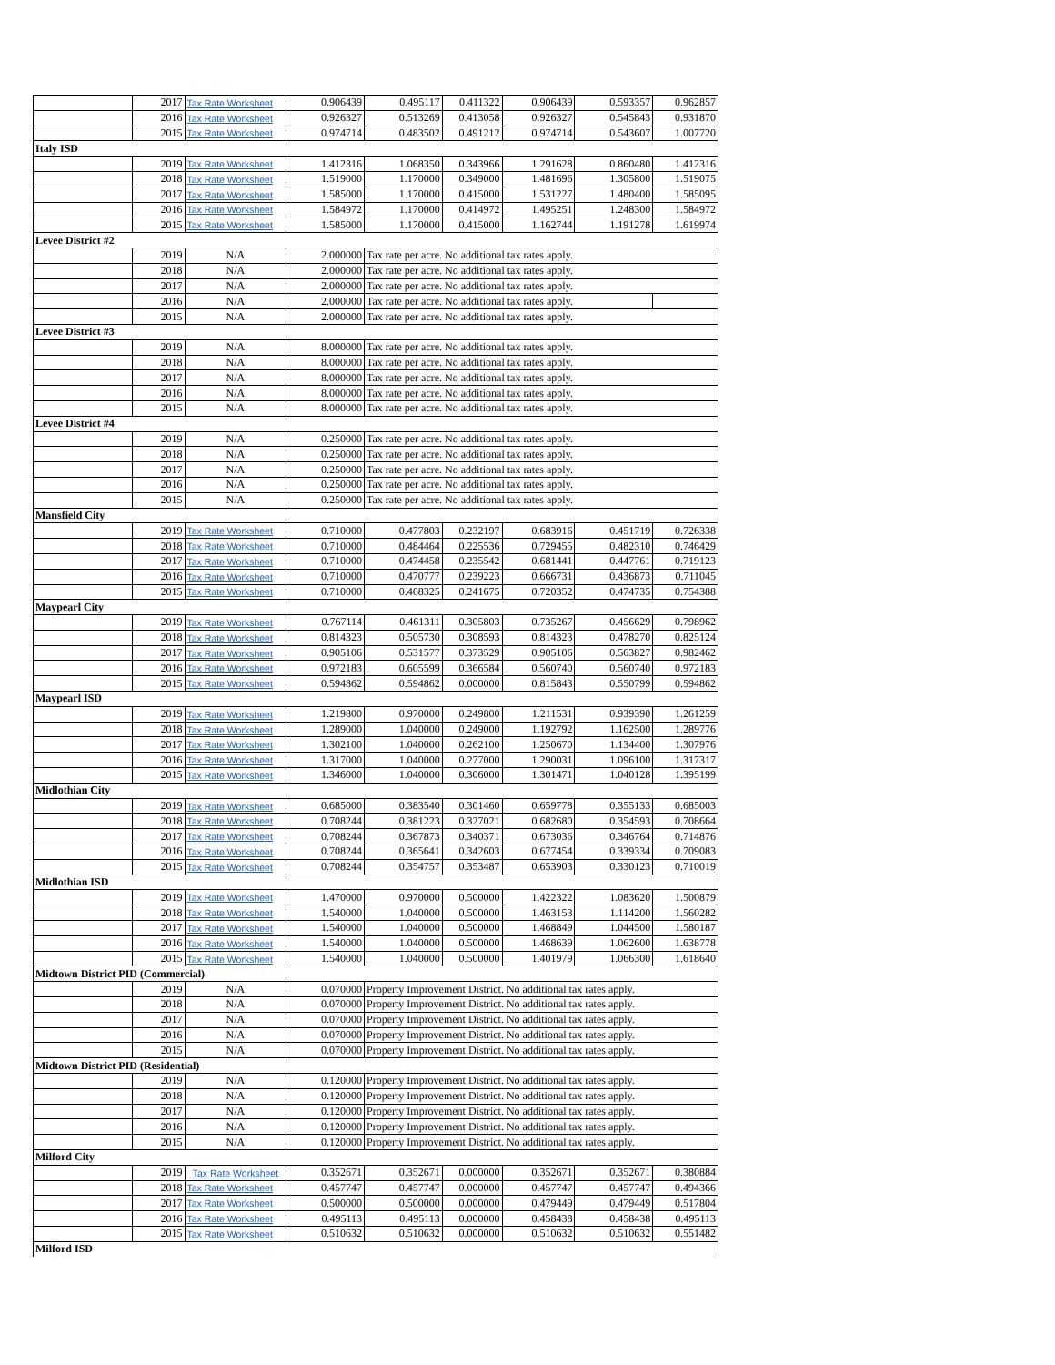| | 2017 | Tax Rate Worksheet | 0.906439 | 0.495117 | 0.411322 | 0.906439 | 0.593357 | 0.962857 |
| | 2016 | Tax Rate Worksheet | 0.926327 | 0.513269 | 0.413058 | 0.926327 | 0.545843 | 0.931870 |
| | 2015 | Tax Rate Worksheet | 0.974714 | 0.483502 | 0.491212 | 0.974714 | 0.543607 | 1.007720 |
| Italy ISD | | | | | | | | |
| | 2019 | Tax Rate Worksheet | 1.412316 | 1.068350 | 0.343966 | 1.291628 | 0.860480 | 1.412316 |
| | 2018 | Tax Rate Worksheet | 1.519000 | 1.170000 | 0.349000 | 1.481696 | 1.305800 | 1.519075 |
| | 2017 | Tax Rate Worksheet | 1.585000 | 1.170000 | 0.415000 | 1.531227 | 1.480400 | 1.585095 |
| | 2016 | Tax Rate Worksheet | 1.584972 | 1.170000 | 0.414972 | 1.495251 | 1.248300 | 1.584972 |
| | 2015 | Tax Rate Worksheet | 1.585000 | 1.170000 | 0.415000 | 1.162744 | 1.191278 | 1.619974 |
| Levee District #2 | | | | | | | | |
| | 2019 | N/A | 2.000000 | Tax rate per acre. No additional tax rates apply. | | | | |
| | 2018 | N/A | 2.000000 | Tax rate per acre. No additional tax rates apply. | | | | |
| | 2017 | N/A | 2.000000 | Tax rate per acre. No additional tax rates apply. | | | | |
| | 2016 | N/A | 2.000000 | Tax rate per acre. No additional tax rates apply. | | | | |
| | 2015 | N/A | 2.000000 | Tax rate per acre. No additional tax rates apply. | | | | |
| Levee District #3 | | | | | | | | |
| | 2019 | N/A | 8.000000 | Tax rate per acre. No additional tax rates apply. | | | | |
| | 2018 | N/A | 8.000000 | Tax rate per acre. No additional tax rates apply. | | | | |
| | 2017 | N/A | 8.000000 | Tax rate per acre. No additional tax rates apply. | | | | |
| | 2016 | N/A | 8.000000 | Tax rate per acre. No additional tax rates apply. | | | | |
| | 2015 | N/A | 8.000000 | Tax rate per acre. No additional tax rates apply. | | | | |
| Levee District #4 | | | | | | | | |
| | 2019 | N/A | 0.250000 | Tax rate per acre. No additional tax rates apply. | | | | |
| | 2018 | N/A | 0.250000 | Tax rate per acre. No additional tax rates apply. | | | | |
| | 2017 | N/A | 0.250000 | Tax rate per acre. No additional tax rates apply. | | | | |
| | 2016 | N/A | 0.250000 | Tax rate per acre. No additional tax rates apply. | | | | |
| | 2015 | N/A | 0.250000 | Tax rate per acre. No additional tax rates apply. | | | | |
| Mansfield City | | | | | | | | |
| | 2019 | Tax Rate Worksheet | 0.710000 | 0.477803 | 0.232197 | 0.683916 | 0.451719 | 0.726338 |
| | 2018 | Tax Rate Worksheet | 0.710000 | 0.484464 | 0.225536 | 0.729455 | 0.482310 | 0.746429 |
| | 2017 | Tax Rate Worksheet | 0.710000 | 0.474458 | 0.235542 | 0.681441 | 0.447761 | 0.719123 |
| | 2016 | Tax Rate Worksheet | 0.710000 | 0.470777 | 0.239223 | 0.666731 | 0.436873 | 0.711045 |
| | 2015 | Tax Rate Worksheet | 0.710000 | 0.468325 | 0.241675 | 0.720352 | 0.474735 | 0.754388 |
| Maypearl City | | | | | | | | |
| | 2019 | Tax Rate Worksheet | 0.767114 | 0.461311 | 0.305803 | 0.735267 | 0.456629 | 0.798962 |
| | 2018 | Tax Rate Worksheet | 0.814323 | 0.505730 | 0.308593 | 0.814323 | 0.478270 | 0.825124 |
| | 2017 | Tax Rate Worksheet | 0.905106 | 0.531577 | 0.373529 | 0.905106 | 0.563827 | 0.982462 |
| | 2016 | Tax Rate Worksheet | 0.972183 | 0.605599 | 0.366584 | 0.560740 | 0.560740 | 0.972183 |
| | 2015 | Tax Rate Worksheet | 0.594862 | 0.594862 | 0.000000 | 0.815843 | 0.550799 | 0.594862 |
| Maypearl ISD | | | | | | | | |
| | 2019 | Tax Rate Worksheet | 1.219800 | 0.970000 | 0.249800 | 1.211531 | 0.939390 | 1.261259 |
| | 2018 | Tax Rate Worksheet | 1.289000 | 1.040000 | 0.249000 | 1.192792 | 1.162500 | 1.289776 |
| | 2017 | Tax Rate Worksheet | 1.302100 | 1.040000 | 0.262100 | 1.250670 | 1.134400 | 1.307976 |
| | 2016 | Tax Rate Worksheet | 1.317000 | 1.040000 | 0.277000 | 1.290031 | 1.096100 | 1.317317 |
| | 2015 | Tax Rate Worksheet | 1.346000 | 1.040000 | 0.306000 | 1.301471 | 1.040128 | 1.395199 |
| Midlothian City | | | | | | | | |
| | 2019 | Tax Rate Worksheet | 0.685000 | 0.383540 | 0.301460 | 0.659778 | 0.355133 | 0.685003 |
| | 2018 | Tax Rate Worksheet | 0.708244 | 0.381223 | 0.327021 | 0.682680 | 0.354593 | 0.708664 |
| | 2017 | Tax Rate Worksheet | 0.708244 | 0.367873 | 0.340371 | 0.673036 | 0.346764 | 0.714876 |
| | 2016 | Tax Rate Worksheet | 0.708244 | 0.365641 | 0.342603 | 0.677454 | 0.339334 | 0.709083 |
| | 2015 | Tax Rate Worksheet | 0.708244 | 0.354757 | 0.353487 | 0.653903 | 0.330123 | 0.710019 |
| Midlothian ISD | | | | | | | | |
| | 2019 | Tax Rate Worksheet | 1.470000 | 0.970000 | 0.500000 | 1.422322 | 1.083620 | 1.500879 |
| | 2018 | Tax Rate Worksheet | 1.540000 | 1.040000 | 0.500000 | 1.463153 | 1.114200 | 1.560282 |
| | 2017 | Tax Rate Worksheet | 1.540000 | 1.040000 | 0.500000 | 1.468849 | 1.044500 | 1.580187 |
| | 2016 | Tax Rate Worksheet | 1.540000 | 1.040000 | 0.500000 | 1.468639 | 1.062600 | 1.638778 |
| | 2015 | Tax Rate Worksheet | 1.540000 | 1.040000 | 0.500000 | 1.401979 | 1.066300 | 1.618640 |
| Midtown District PID (Commercial) | | | | | | | | |
| | 2019 | N/A | 0.070000 | Property Improvement District. No additional tax rates apply. | | | | |
| | 2018 | N/A | 0.070000 | Property Improvement District. No additional tax rates apply. | | | | |
| | 2017 | N/A | 0.070000 | Property Improvement District. No additional tax rates apply. | | | | |
| | 2016 | N/A | 0.070000 | Property Improvement District. No additional tax rates apply. | | | | |
| | 2015 | N/A | 0.070000 | Property Improvement District. No additional tax rates apply. | | | | |
| Midtown District PID (Residential) | | | | | | | | |
| | 2019 | N/A | 0.120000 | Property Improvement District. No additional tax rates apply. | | | | |
| | 2018 | N/A | 0.120000 | Property Improvement District. No additional tax rates apply. | | | | |
| | 2017 | N/A | 0.120000 | Property Improvement District. No additional tax rates apply. | | | | |
| | 2016 | N/A | 0.120000 | Property Improvement District. No additional tax rates apply. | | | | |
| | 2015 | N/A | 0.120000 | Property Improvement District. No additional tax rates apply. | | | | |
| Milford City | | | | | | | | |
| | 2019 | Tax Rate Worksheet | 0.352671 | 0.352671 | 0.000000 | 0.352671 | 0.352671 | 0.380884 |
| | 2018 | Tax Rate Worksheet | 0.457747 | 0.457747 | 0.000000 | 0.457747 | 0.457747 | 0.494366 |
| | 2017 | Tax Rate Worksheet | 0.500000 | 0.500000 | 0.000000 | 0.479449 | 0.479449 | 0.517804 |
| | 2016 | Tax Rate Worksheet | 0.495113 | 0.495113 | 0.000000 | 0.458438 | 0.458438 | 0.495113 |
| | 2015 | Tax Rate Worksheet | 0.510632 | 0.510632 | 0.000000 | 0.510632 | 0.510632 | 0.551482 |
| Milford ISD | | | | | | | | |